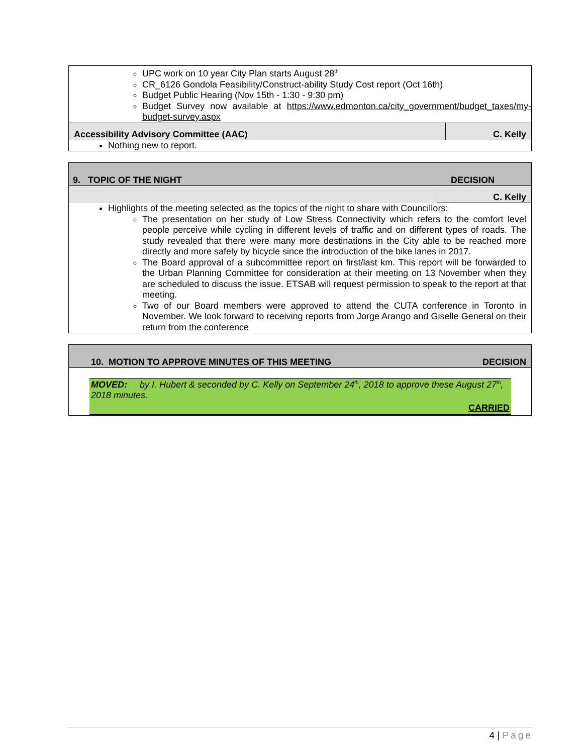| UPC work on 10 year City Plan starts August 28<sup>th</sup> CR_6126 Gondola Feasibility/Construct-ability Study Cost report (Oct 16th) Budget Public Hearing (Nov 15th - 1:30 - 9:30 pm) Budget Survey now available at https://www.edmonton.ca/city_government/budget_taxes/my-budget-survey.aspx | |
| Accessibility Advisory Committee (AAC) | C. Kelly |
| Nothing new to report. | |
| 9. TOPIC OF THE NIGHT | DECISION |
| | C. Kelly |
| Highlights of the meeting selected as the topics of the night to share with Councillors: The presentation on her study of Low Stress Connectivity which refers to the comfort level people perceive while cycling in different levels of traffic and on different types of roads. The study revealed that there were many more destinations in the City able to be reached more directly and more safely by bicycle since the introduction of the bike lanes in 2017. The Board approval of a subcommittee report on first/last km. This report will be forwarded to the Urban Planning Committee for consideration at their meeting on 13 November when they are scheduled to discuss the issue. ETSAB will request permission to speak to the report at that meeting. Two of our Board members were approved to attend the CUTA conference in Toronto in November. We look forward to receiving reports from Jorge Arango and Giselle General on their return from the conference | |
| 10. MOTION TO APPROVE MINUTES OF THIS MEETING | DECISION |
| MOVED: by I. Hubert & seconded by C. Kelly on September 24<sup>th</sup>, 2018 to approve these August 27<sup>th</sup>, 2018 minutes. CARRIED | |
4 | Page